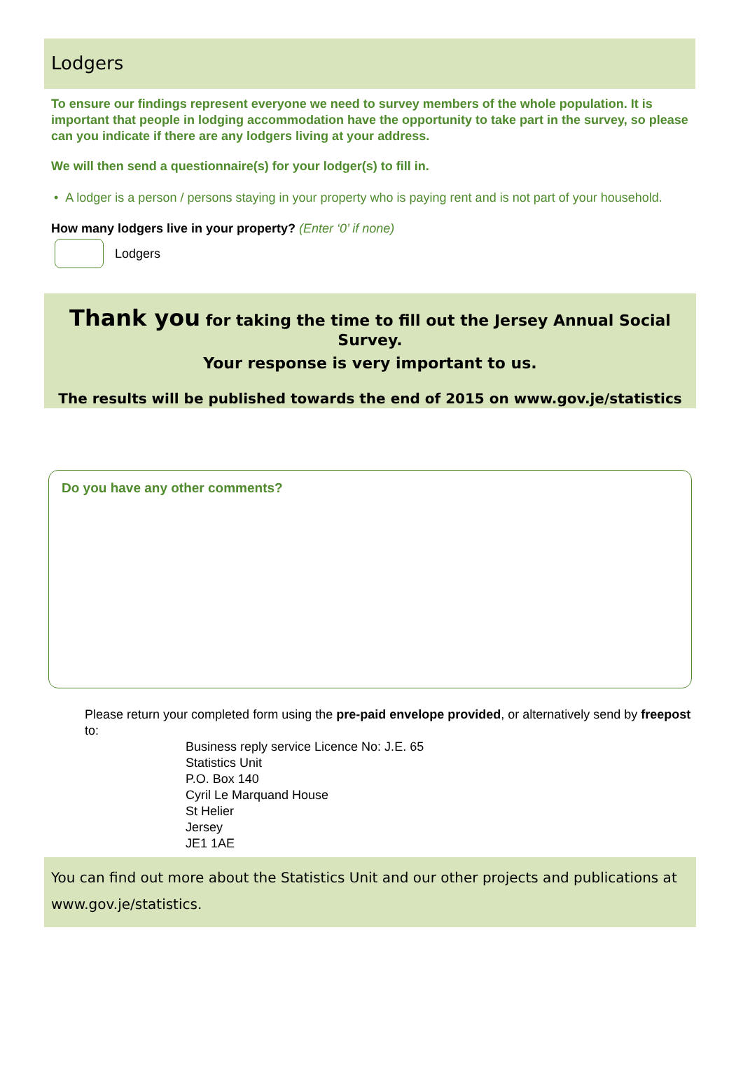Lodgers
To ensure our findings represent everyone we need to survey members of the whole population. It is important that people in lodging accommodation have the opportunity to take part in the survey, so please can you indicate if there are any lodgers living at your address.
We will then send a questionnaire(s) for your lodger(s) to fill in.
• A lodger is a person / persons staying in your property who is paying rent and is not part of your household.
How many lodgers live in your property? (Enter ‘0’ if none)
Lodgers
Thank you for taking the time to fill out the Jersey Annual Social Survey.
Your response is very important to us.
The results will be published towards the end of 2015 on www.gov.je/statistics
Do you have any other comments?
Please return your completed form using the pre-paid envelope provided, or alternatively send by freepost to:
Business reply service Licence No: J.E. 65
Statistics Unit
P.O. Box 140
Cyril Le Marquand House
St Helier
Jersey
JE1 1AE
You can find out more about the Statistics Unit and our other projects and publications at www.gov.je/statistics.